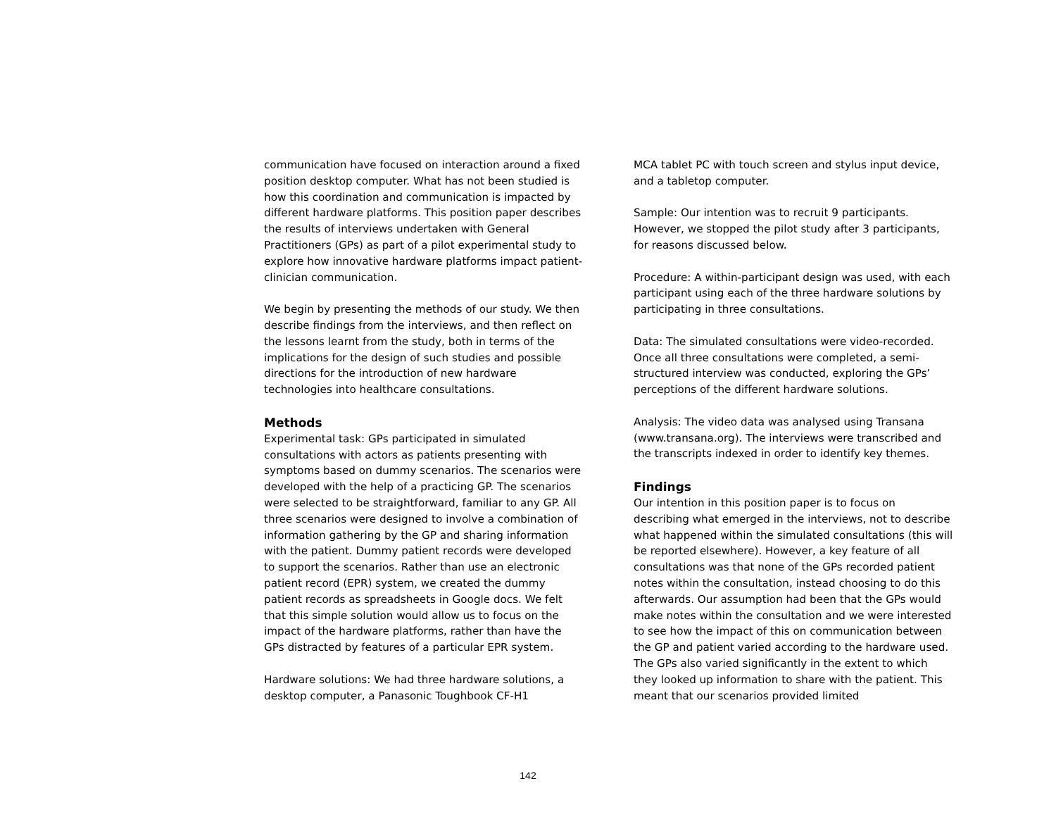communication have focused on interaction around a fixed position desktop computer. What has not been studied is how this coordination and communication is impacted by different hardware platforms. This position paper describes the results of interviews undertaken with General Practitioners (GPs) as part of a pilot experimental study to explore how innovative hardware platforms impact patient-clinician communication.
We begin by presenting the methods of our study. We then describe findings from the interviews, and then reflect on the lessons learnt from the study, both in terms of the implications for the design of such studies and possible directions for the introduction of new hardware technologies into healthcare consultations.
Methods
Experimental task: GPs participated in simulated consultations with actors as patients presenting with symptoms based on dummy scenarios. The scenarios were developed with the help of a practicing GP. The scenarios were selected to be straightforward, familiar to any GP. All three scenarios were designed to involve a combination of information gathering by the GP and sharing information with the patient. Dummy patient records were developed to support the scenarios. Rather than use an electronic patient record (EPR) system, we created the dummy patient records as spreadsheets in Google docs. We felt that this simple solution would allow us to focus on the impact of the hardware platforms, rather than have the GPs distracted by features of a particular EPR system.
Hardware solutions: We had three hardware solutions, a desktop computer, a Panasonic Toughbook CF-H1
MCA tablet PC with touch screen and stylus input device, and a tabletop computer.
Sample: Our intention was to recruit 9 participants. However, we stopped the pilot study after 3 participants, for reasons discussed below.
Procedure: A within-participant design was used, with each participant using each of the three hardware solutions by participating in three consultations.
Data: The simulated consultations were video-recorded. Once all three consultations were completed, a semi-structured interview was conducted, exploring the GPs’ perceptions of the different hardware solutions.
Analysis: The video data was analysed using Transana (www.transana.org). The interviews were transcribed and the transcripts indexed in order to identify key themes.
Findings
Our intention in this position paper is to focus on describing what emerged in the interviews, not to describe what happened within the simulated consultations (this will be reported elsewhere). However, a key feature of all consultations was that none of the GPs recorded patient notes within the consultation, instead choosing to do this afterwards. Our assumption had been that the GPs would make notes within the consultation and we were interested to see how the impact of this on communication between the GP and patient varied according to the hardware used. The GPs also varied significantly in the extent to which they looked up information to share with the patient. This meant that our scenarios provided limited
142